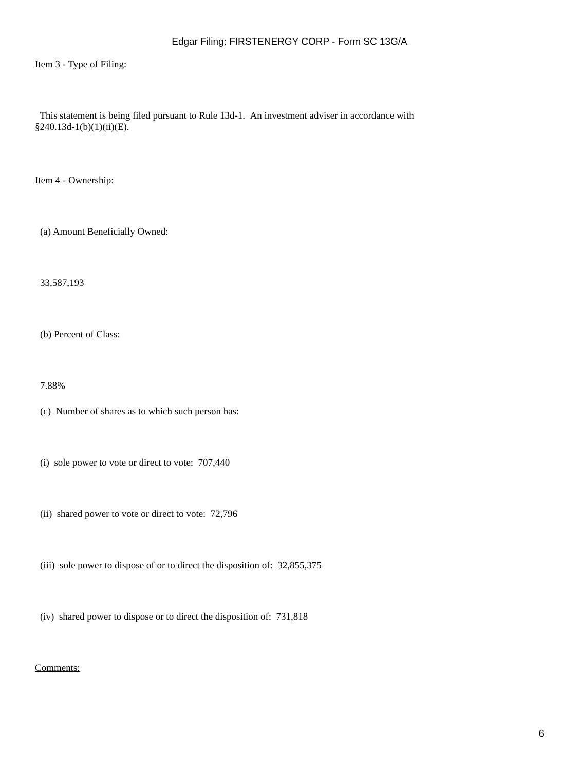Edgar Filing: FIRSTENERGY CORP - Form SC 13G/A
Item 3 - Type of Filing:
This statement is being filed pursuant to Rule 13d-1. An investment adviser in accordance with
§240.13d-1(b)(1)(ii)(E).
Item 4 - Ownership:
(a) Amount Beneficially Owned:
33,587,193
(b) Percent of Class:
7.88%
(c) Number of shares as to which such person has:
(i) sole power to vote or direct to vote: 707,440
(ii) shared power to vote or direct to vote: 72,796
(iii) sole power to dispose of or to direct the disposition of: 32,855,375
(iv) shared power to dispose or to direct the disposition of: 731,818
Comments:
6